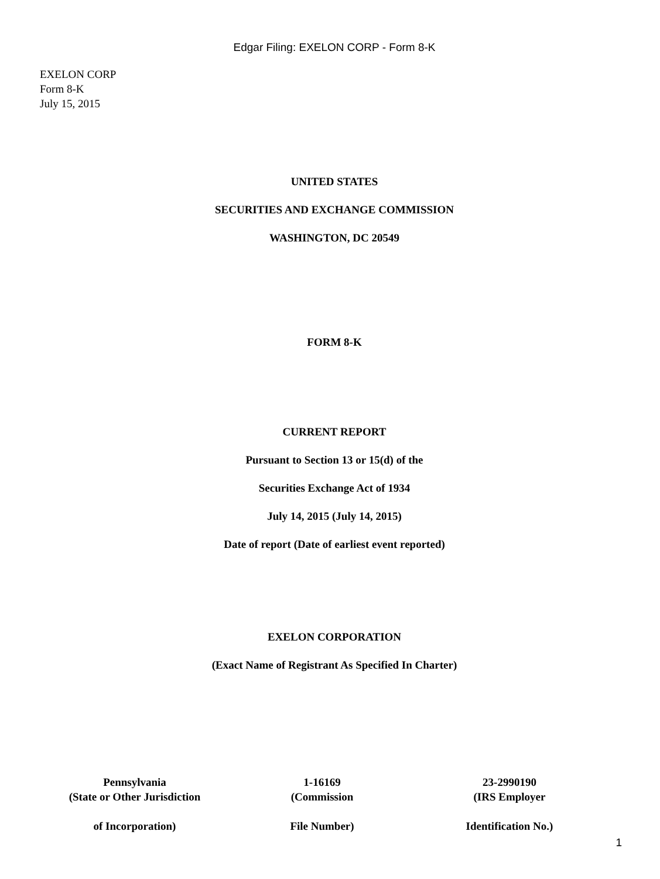Edgar Filing: EXELON CORP - Form 8-K
EXELON CORP
Form 8-K
July 15, 2015
UNITED STATES
SECURITIES AND EXCHANGE COMMISSION
WASHINGTON, DC 20549
FORM 8-K
CURRENT REPORT
Pursuant to Section 13 or 15(d) of the
Securities Exchange Act of 1934
July 14, 2015 (July 14, 2015)
Date of report (Date of earliest event reported)
EXELON CORPORATION
(Exact Name of Registrant As Specified In Charter)
| Pennsylvania | 1-16169 | 23-2990190 |
| (State or Other Jurisdiction | (Commission | (IRS Employer |
| of Incorporation) | File Number) | Identification No.) |
1